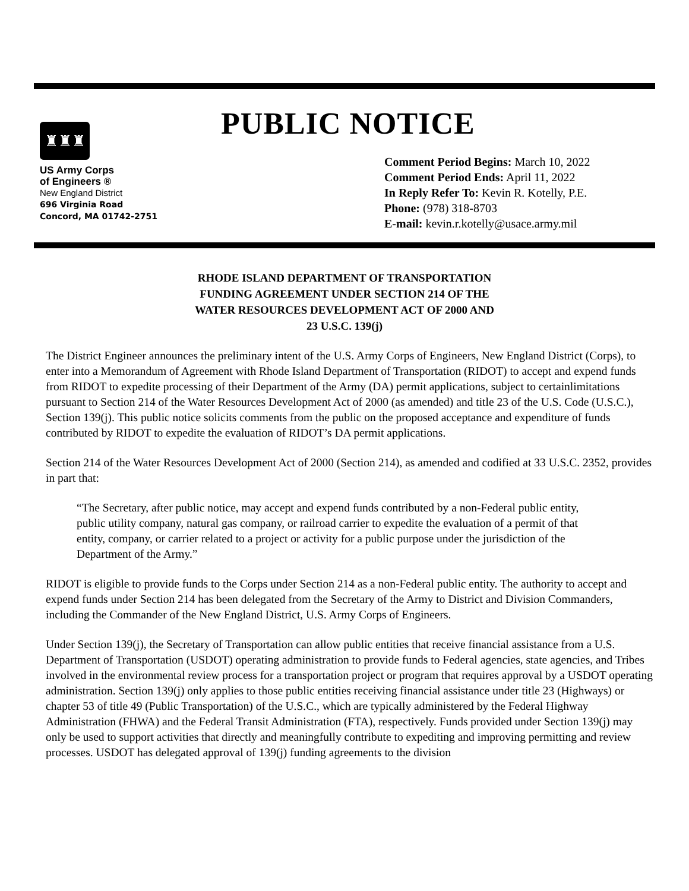♜♜♜
US Army Corps
of Engineers ®
New England District
696 Virginia Road
Concord, MA 01742-2751
PUBLIC NOTICE
Comment Period Begins: March 10, 2022
Comment Period Ends: April 11, 2022
In Reply Refer To: Kevin R. Kotelly, P.E.
Phone: (978) 318-8703
E-mail: kevin.r.kotelly@usace.army.mil
RHODE ISLAND DEPARTMENT OF TRANSPORTATION
FUNDING AGREEMENT UNDER SECTION 214 OF THE
WATER RESOURCES DEVELOPMENT ACT OF 2000 AND
23 U.S.C. 139(j)
The District Engineer announces the preliminary intent of the U.S. Army Corps of Engineers, New England District (Corps), to enter into a Memorandum of Agreement with Rhode Island Department of Transportation (RIDOT) to accept and expend funds from RIDOT to expedite processing of their Department of the Army (DA) permit applications, subject to certainlimitations pursuant to Section 214 of the Water Resources Development Act of 2000 (as amended) and title 23 of the U.S. Code (U.S.C.), Section 139(j). This public notice solicits comments from the public on the proposed acceptance and expenditure of funds contributed by RIDOT to expedite the evaluation of RIDOT’s DA permit applications.
Section 214 of the Water Resources Development Act of 2000 (Section 214), as amended and codified at 33 U.S.C. 2352, provides in part that:
“The Secretary, after public notice, may accept and expend funds contributed by a non-Federal public entity, public utility company, natural gas company, or railroad carrier to expedite the evaluation of a permit of that entity, company, or carrier related to a project or activity for a public purpose under the jurisdiction of the Department of the Army.”
RIDOT is eligible to provide funds to the Corps under Section 214 as a non-Federal public entity. The authority to accept and expend funds under Section 214 has been delegated from the Secretary of the Army to District and Division Commanders, including the Commander of the New England District, U.S. Army Corps of Engineers.
Under Section 139(j), the Secretary of Transportation can allow public entities that receive financial assistance from a U.S. Department of Transportation (USDOT) operating administration to provide funds to Federal agencies, state agencies, and Tribes involved in the environmental review process for a transportation project or program that requires approval by a USDOT operating administration. Section 139(j) only applies to those public entities receiving financial assistance under title 23 (Highways) or chapter 53 of title 49 (Public Transportation) of the U.S.C., which are typically administered by the Federal Highway Administration (FHWA) and the Federal Transit Administration (FTA), respectively. Funds provided under Section 139(j) may only be used to support activities that directly and meaningfully contribute to expediting and improving permitting and review processes. USDOT has delegated approval of 139(j) funding agreements to the division